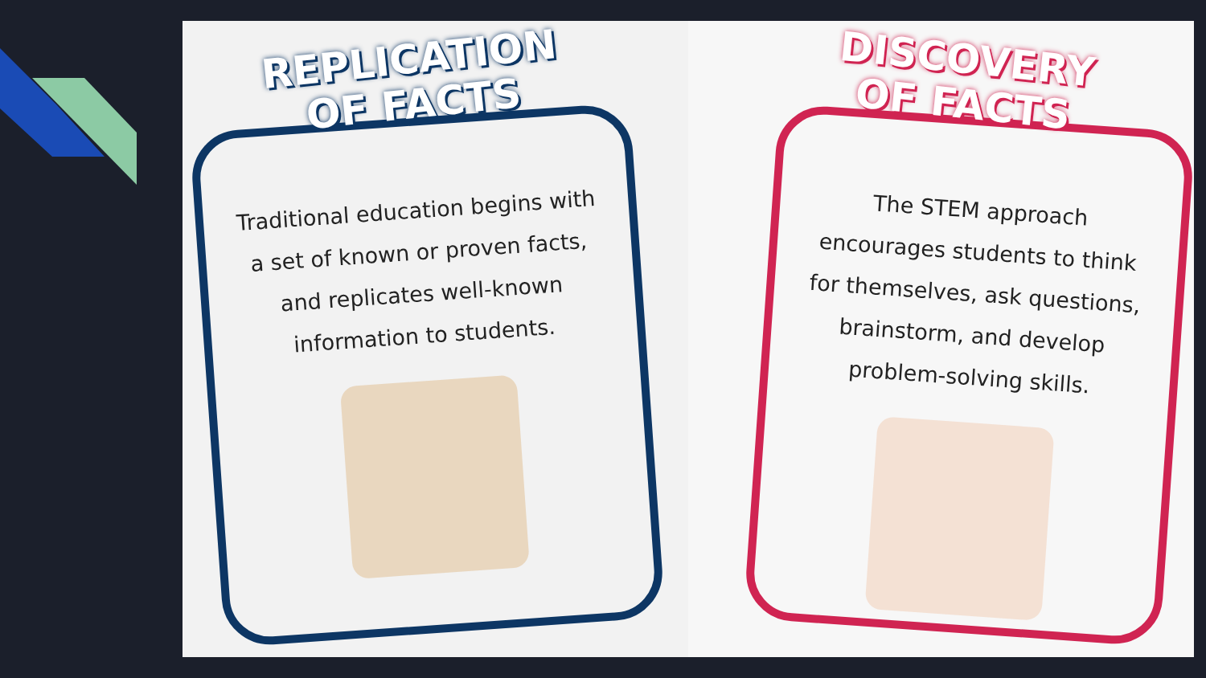REPLICATION
OF FACTS
Traditional education begins with a set of known or proven facts, and replicates well-known information to students.
DISCOVERY
OF FACTS
The STEM approach encourages students to think for themselves, ask questions, brainstorm, and develop problem-solving skills.